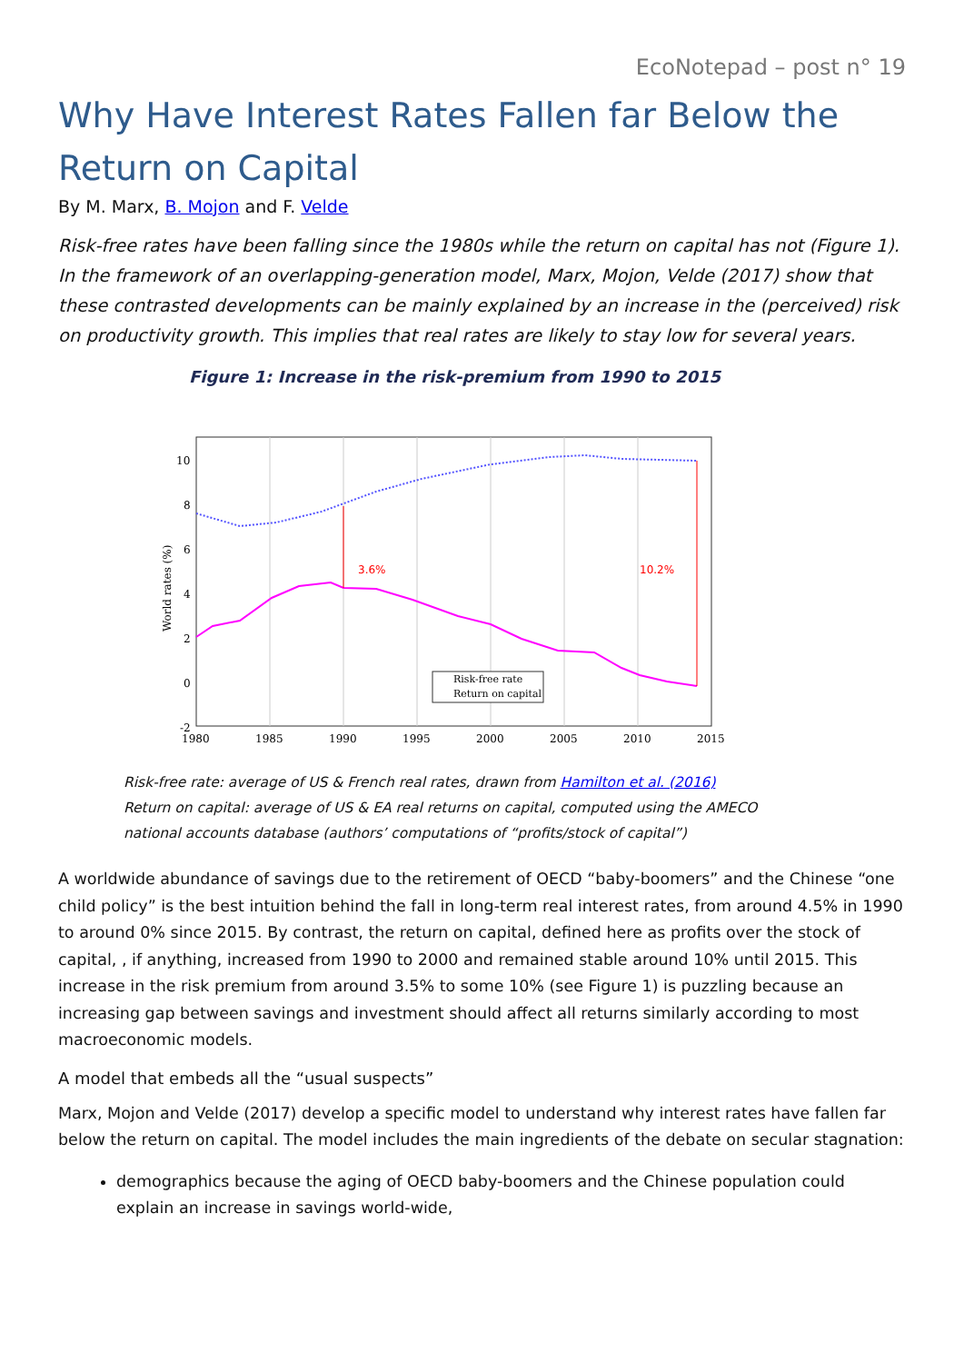EcoNotepad – post n° 19
Why Have Interest Rates Fallen far Below the Return on Capital
By M. Marx, B. Mojon and F. Velde
Risk-free rates have been falling since the 1980s while the return on capital has not (Figure 1). In the framework of an overlapping-generation model, Marx, Mojon, Velde (2017) show that these contrasted developments can be mainly explained by an increase in the (perceived) risk on productivity growth. This implies that real rates are likely to stay low for several years.
Figure 1: Increase in the risk-premium from 1990 to 2015
3.6%
10.2%
Risk-free rate
Return on capital
10
8
6
4
2
0
-2
1980
1985
1990
1995
2000
2005
2010
2015
World rates (%)
Risk-free rate: average of US & French real rates, drawn from Hamilton et al. (2016)
Return on capital: average of US & EA real returns on capital, computed using the AMECO national accounts database (authors’ computations of “profits/stock of capital”)
A worldwide abundance of savings due to the retirement of OECD “baby-boomers” and the Chinese “one child policy” is the best intuition behind the fall in long-term real interest rates, from around 4.5% in 1990 to around 0% since 2015. By contrast, the return on capital, defined here as profits over the stock of capital, , if anything, increased from 1990 to 2000 and remained stable around 10% until 2015. This increase in the risk premium from around 3.5% to some 10% (see Figure 1) is puzzling because an increasing gap between savings and investment should affect all returns similarly according to most macroeconomic models.
A model that embeds all the “usual suspects”
Marx, Mojon and Velde (2017) develop a specific model to understand why interest rates have fallen far below the return on capital. The model includes the main ingredients of the debate on secular stagnation:
demographics because the aging of OECD baby-boomers and the Chinese population could explain an increase in savings world-wide,